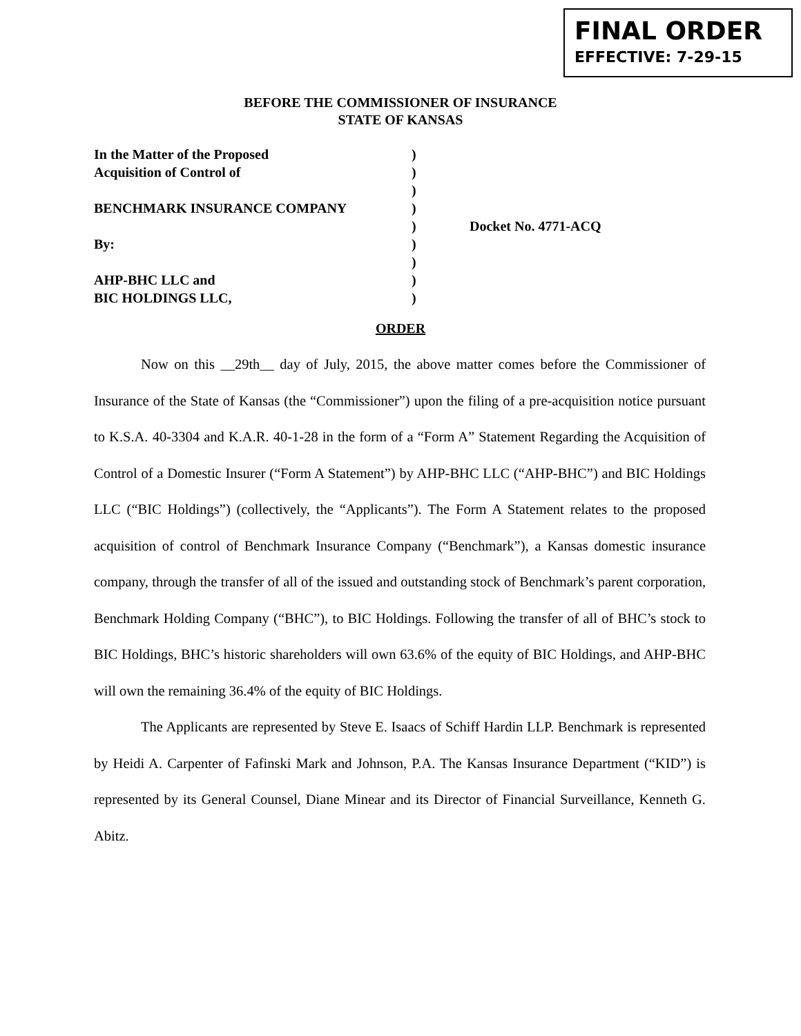FINAL ORDER
EFFECTIVE: 7-29-15
BEFORE THE COMMISSIONER OF INSURANCE
STATE OF KANSAS
In the Matter of the Proposed
Acquisition of Control of
BENCHMARK INSURANCE COMPANY
By:
AHP-BHC LLC and
BIC HOLDINGS LLC,
)
)
)
)
)
)
)
)
)
Docket No. 4771-ACQ
ORDER
Now on this __29th__ day of July, 2015, the above matter comes before the Commissioner of Insurance of the State of Kansas (the “Commissioner”) upon the filing of a pre-acquisition notice pursuant to K.S.A. 40-3304 and K.A.R. 40-1-28 in the form of a “Form A” Statement Regarding the Acquisition of Control of a Domestic Insurer (“Form A Statement”) by AHP-BHC LLC (“AHP-BHC”) and BIC Holdings LLC (“BIC Holdings”) (collectively, the “Applicants”). The Form A Statement relates to the proposed acquisition of control of Benchmark Insurance Company (“Benchmark”), a Kansas domestic insurance company, through the transfer of all of the issued and outstanding stock of Benchmark’s parent corporation, Benchmark Holding Company (“BHC”), to BIC Holdings. Following the transfer of all of BHC’s stock to BIC Holdings, BHC’s historic shareholders will own 63.6% of the equity of BIC Holdings, and AHP-BHC will own the remaining 36.4% of the equity of BIC Holdings.
The Applicants are represented by Steve E. Isaacs of Schiff Hardin LLP. Benchmark is represented by Heidi A. Carpenter of Fafinski Mark and Johnson, P.A. The Kansas Insurance Department (“KID”) is represented by its General Counsel, Diane Minear and its Director of Financial Surveillance, Kenneth G. Abitz.